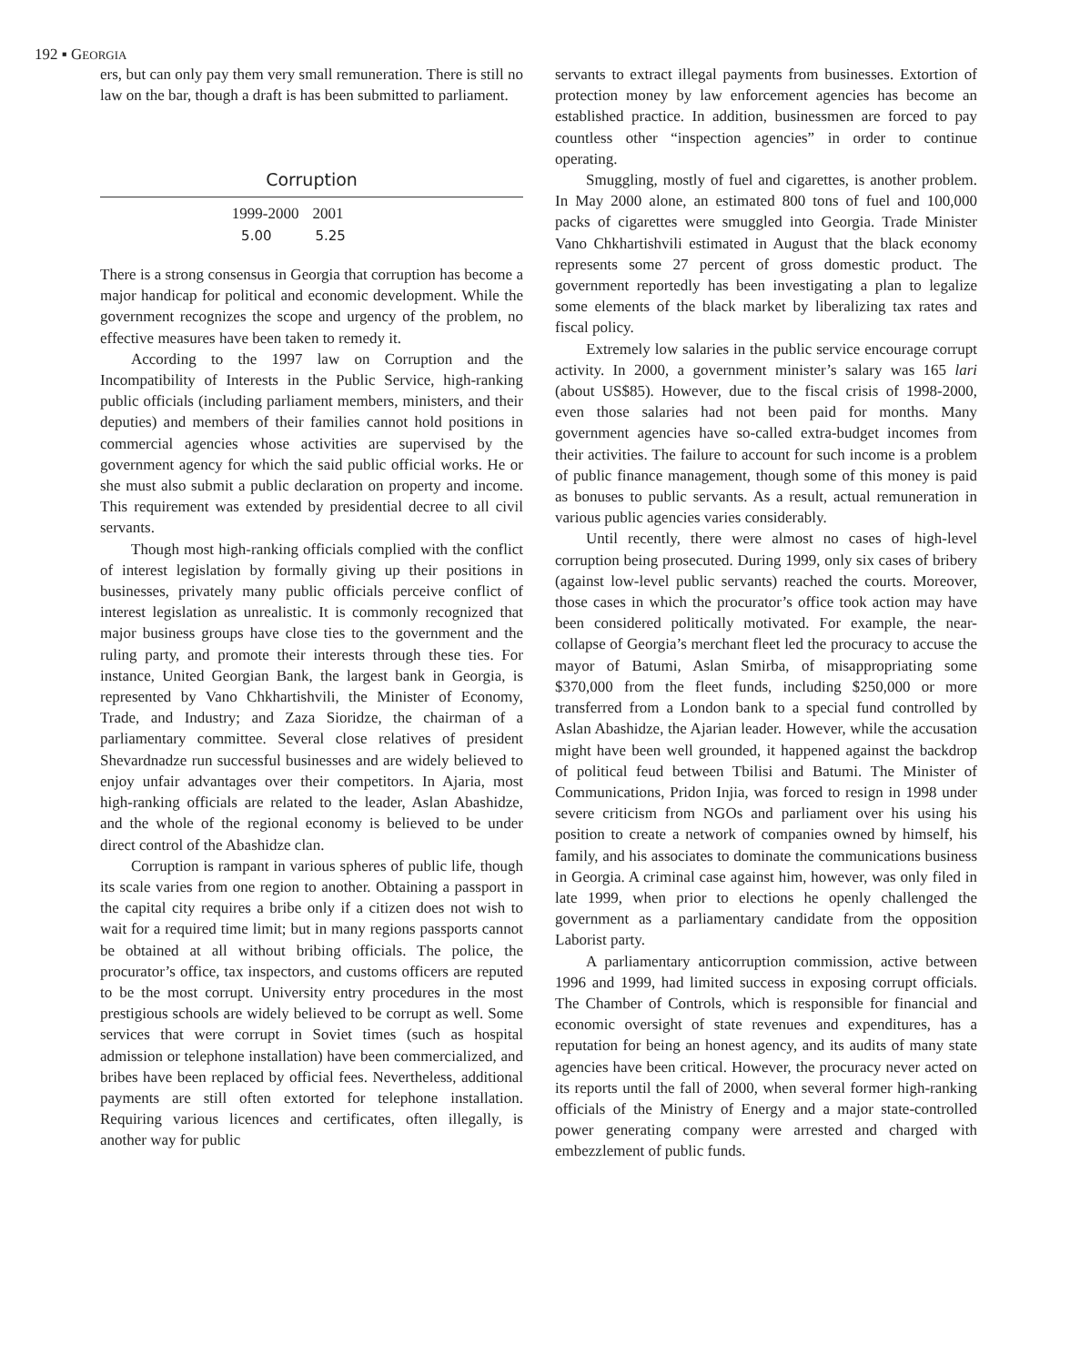192 ▪ GEORGIA
ers, but can only pay them very small remuneration. There is still no law on the bar, though a draft is has been submitted to parliament.
Corruption
| 1999-2000 | 2001 |
| --- | --- |
| 5.00 | 5.25 |
There is a strong consensus in Georgia that corruption has become a major handicap for political and economic development. While the government recognizes the scope and urgency of the problem, no effective measures have been taken to remedy it.
According to the 1997 law on Corruption and the Incompatibility of Interests in the Public Service, high-ranking public officials (including parliament members, ministers, and their deputies) and members of their families cannot hold positions in commercial agencies whose activities are supervised by the government agency for which the said public official works. He or she must also submit a public declaration on property and income. This requirement was extended by presidential decree to all civil servants.
Though most high-ranking officials complied with the conflict of interest legislation by formally giving up their positions in businesses, privately many public officials perceive conflict of interest legislation as unrealistic. It is commonly recognized that major business groups have close ties to the government and the ruling party, and promote their interests through these ties. For instance, United Georgian Bank, the largest bank in Georgia, is represented by Vano Chkhartishvili, the Minister of Economy, Trade, and Industry; and Zaza Sioridze, the chairman of a parliamentary committee. Several close relatives of president Shevardnadze run successful businesses and are widely believed to enjoy unfair advantages over their competitors. In Ajaria, most high-ranking officials are related to the leader, Aslan Abashidze, and the whole of the regional economy is believed to be under direct control of the Abashidze clan.
Corruption is rampant in various spheres of public life, though its scale varies from one region to another. Obtaining a passport in the capital city requires a bribe only if a citizen does not wish to wait for a required time limit; but in many regions passports cannot be obtained at all without bribing officials. The police, the procurator’s office, tax inspectors, and customs officers are reputed to be the most corrupt. University entry procedures in the most prestigious schools are widely believed to be corrupt as well. Some services that were corrupt in Soviet times (such as hospital admission or telephone installation) have been commercialized, and bribes have been replaced by official fees. Nevertheless, additional payments are still often extorted for telephone installation. Requiring various licences and certificates, often illegally, is another way for public
servants to extract illegal payments from businesses. Extortion of protection money by law enforcement agencies has become an established practice. In addition, businessmen are forced to pay countless other “inspection agencies” in order to continue operating.
Smuggling, mostly of fuel and cigarettes, is another problem. In May 2000 alone, an estimated 800 tons of fuel and 100,000 packs of cigarettes were smuggled into Georgia. Trade Minister Vano Chkhartishvili estimated in August that the black economy represents some 27 percent of gross domestic product. The government reportedly has been investigating a plan to legalize some elements of the black market by liberalizing tax rates and fiscal policy.
Extremely low salaries in the public service encourage corrupt activity. In 2000, a government minister’s salary was 165 lari (about US$85). However, due to the fiscal crisis of 1998-2000, even those salaries had not been paid for months. Many government agencies have so-called extra-budget incomes from their activities. The failure to account for such income is a problem of public finance management, though some of this money is paid as bonuses to public servants. As a result, actual remuneration in various public agencies varies considerably.
Until recently, there were almost no cases of high-level corruption being prosecuted. During 1999, only six cases of bribery (against low-level public servants) reached the courts. Moreover, those cases in which the procurator’s office took action may have been considered politically motivated. For example, the near-collapse of Georgia’s merchant fleet led the procuracy to accuse the mayor of Batumi, Aslan Smirba, of misappropriating some $370,000 from the fleet funds, including $250,000 or more transferred from a London bank to a special fund controlled by Aslan Abashidze, the Ajarian leader. However, while the accusation might have been well grounded, it happened against the backdrop of political feud between Tbilisi and Batumi. The Minister of Communications, Pridon Injia, was forced to resign in 1998 under severe criticism from NGOs and parliament over his using his position to create a network of companies owned by himself, his family, and his associates to dominate the communications business in Georgia. A criminal case against him, however, was only filed in late 1999, when prior to elections he openly challenged the government as a parliamentary candidate from the opposition Laborist party.
A parliamentary anticorruption commission, active between 1996 and 1999, had limited success in exposing corrupt officials. The Chamber of Controls, which is responsible for financial and economic oversight of state revenues and expenditures, has a reputation for being an honest agency, and its audits of many state agencies have been critical. However, the procuracy never acted on its reports until the fall of 2000, when several former high-ranking officials of the Ministry of Energy and a major state-controlled power generating company were arrested and charged with embezzlement of public funds.